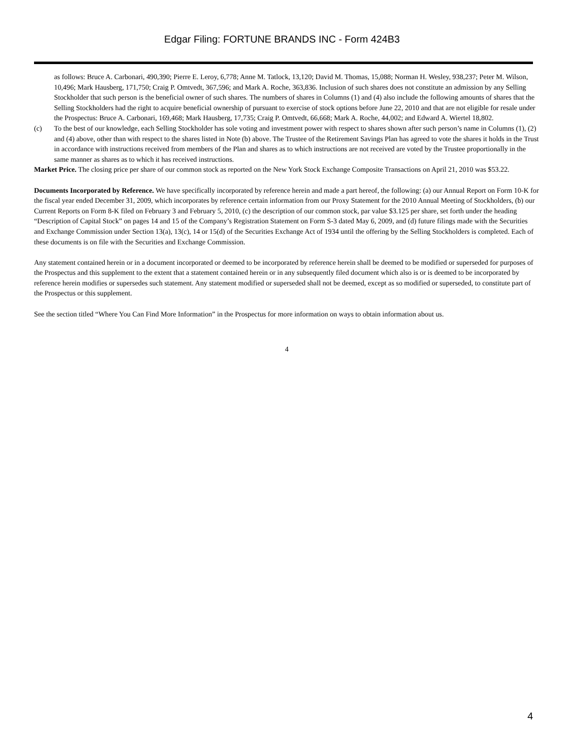Edgar Filing: FORTUNE BRANDS INC - Form 424B3
as follows: Bruce A. Carbonari, 490,390; Pierre E. Leroy, 6,778; Anne M. Tatlock, 13,120; David M. Thomas, 15,088; Norman H. Wesley, 938,237; Peter M. Wilson, 10,496; Mark Hausberg, 171,750; Craig P. Omtvedt, 367,596; and Mark A. Roche, 363,836. Inclusion of such shares does not constitute an admission by any Selling Stockholder that such person is the beneficial owner of such shares. The numbers of shares in Columns (1) and (4) also include the following amounts of shares that the Selling Stockholders had the right to acquire beneficial ownership of pursuant to exercise of stock options before June 22, 2010 and that are not eligible for resale under the Prospectus: Bruce A. Carbonari, 169,468; Mark Hausberg, 17,735; Craig P. Omtvedt, 66,668; Mark A. Roche, 44,002; and Edward A. Wiertel 18,802.
(c) To the best of our knowledge, each Selling Stockholder has sole voting and investment power with respect to shares shown after such person’s name in Columns (1), (2) and (4) above, other than with respect to the shares listed in Note (b) above. The Trustee of the Retirement Savings Plan has agreed to vote the shares it holds in the Trust in accordance with instructions received from members of the Plan and shares as to which instructions are not received are voted by the Trustee proportionally in the same manner as shares as to which it has received instructions.
Market Price. The closing price per share of our common stock as reported on the New York Stock Exchange Composite Transactions on April 21, 2010 was $53.22.
Documents Incorporated by Reference. We have specifically incorporated by reference herein and made a part hereof, the following: (a) our Annual Report on Form 10-K for the fiscal year ended December 31, 2009, which incorporates by reference certain information from our Proxy Statement for the 2010 Annual Meeting of Stockholders, (b) our Current Reports on Form 8-K filed on February 3 and February 5, 2010, (c) the description of our common stock, par value $3.125 per share, set forth under the heading “Description of Capital Stock” on pages 14 and 15 of the Company’s Registration Statement on Form S-3 dated May 6, 2009, and (d) future filings made with the Securities and Exchange Commission under Section 13(a), 13(c), 14 or 15(d) of the Securities Exchange Act of 1934 until the offering by the Selling Stockholders is completed. Each of these documents is on file with the Securities and Exchange Commission.
Any statement contained herein or in a document incorporated or deemed to be incorporated by reference herein shall be deemed to be modified or superseded for purposes of the Prospectus and this supplement to the extent that a statement contained herein or in any subsequently filed document which also is or is deemed to be incorporated by reference herein modifies or supersedes such statement. Any statement modified or superseded shall not be deemed, except as so modified or superseded, to constitute part of the Prospectus or this supplement.
See the section titled “Where You Can Find More Information” in the Prospectus for more information on ways to obtain information about us.
4
4